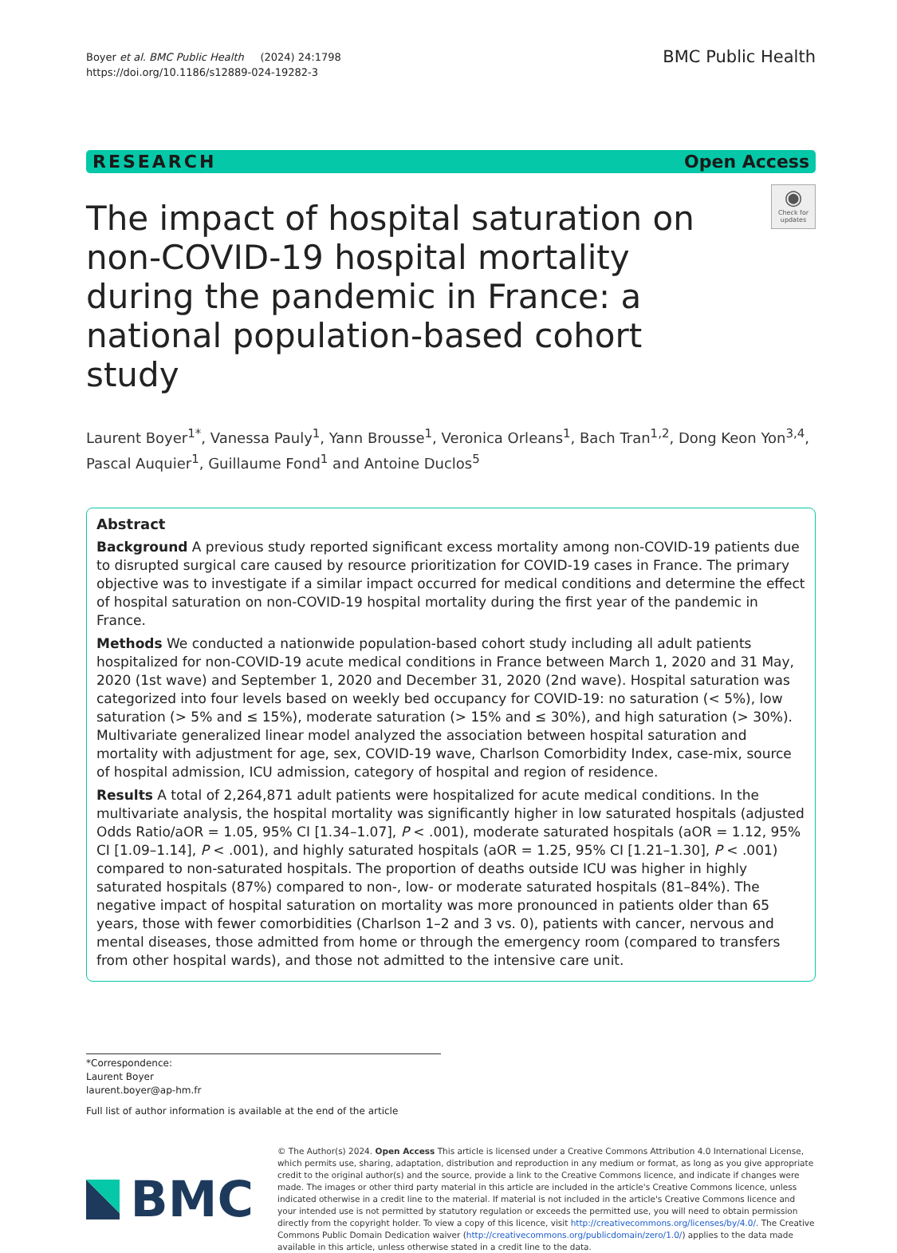Boyer et al. BMC Public Health (2024) 24:1798
https://doi.org/10.1186/s12889-024-19282-3
BMC Public Health
RESEARCH Open Access
The impact of hospital saturation on non-COVID-19 hospital mortality during the pandemic in France: a national population-based cohort study
◉
Check for updates
Laurent Boyer<sup>1*</sup>, Vanessa Pauly<sup>1</sup>, Yann Brousse<sup>1</sup>, Veronica Orleans<sup>1</sup>, Bach Tran<sup>1,2</sup>, Dong Keon Yon<sup>3,4</sup>, Pascal Auquier<sup>1</sup>, Guillaume Fond<sup>1</sup> and Antoine Duclos<sup>5</sup>
Abstract
Background A previous study reported significant excess mortality among non-COVID-19 patients due to disrupted surgical care caused by resource prioritization for COVID-19 cases in France. The primary objective was to investigate if a similar impact occurred for medical conditions and determine the effect of hospital saturation on non-COVID-19 hospital mortality during the first year of the pandemic in France.
Methods We conducted a nationwide population-based cohort study including all adult patients hospitalized for non-COVID-19 acute medical conditions in France between March 1, 2020 and 31 May, 2020 (1st wave) and September 1, 2020 and December 31, 2020 (2nd wave). Hospital saturation was categorized into four levels based on weekly bed occupancy for COVID-19: no saturation (< 5%), low saturation (> 5% and ≤ 15%), moderate saturation (> 15% and ≤ 30%), and high saturation (> 30%). Multivariate generalized linear model analyzed the association between hospital saturation and mortality with adjustment for age, sex, COVID-19 wave, Charlson Comorbidity Index, case-mix, source of hospital admission, ICU admission, category of hospital and region of residence.
Results A total of 2,264,871 adult patients were hospitalized for acute medical conditions. In the multivariate analysis, the hospital mortality was significantly higher in low saturated hospitals (adjusted Odds Ratio/aOR = 1.05, 95% CI [1.34–1.07], P < .001), moderate saturated hospitals (aOR = 1.12, 95% CI [1.09–1.14], P < .001), and highly saturated hospitals (aOR = 1.25, 95% CI [1.21–1.30], P < .001) compared to non-saturated hospitals. The proportion of deaths outside ICU was higher in highly saturated hospitals (87%) compared to non-, low- or moderate saturated hospitals (81–84%). The negative impact of hospital saturation on mortality was more pronounced in patients older than 65 years, those with fewer comorbidities (Charlson 1–2 and 3 vs. 0), patients with cancer, nervous and mental diseases, those admitted from home or through the emergency room (compared to transfers from other hospital wards), and those not admitted to the intensive care unit.
*Correspondence:
Laurent Boyer
laurent.boyer@ap-hm.fr
Full list of author information is available at the end of the article
BMC
© The Author(s) 2024. Open Access This article is licensed under a Creative Commons Attribution 4.0 International License, which permits use, sharing, adaptation, distribution and reproduction in any medium or format, as long as you give appropriate credit to the original author(s) and the source, provide a link to the Creative Commons licence, and indicate if changes were made. The images or other third party material in this article are included in the article's Creative Commons licence, unless indicated otherwise in a credit line to the material. If material is not included in the article's Creative Commons licence and your intended use is not permitted by statutory regulation or exceeds the permitted use, you will need to obtain permission directly from the copyright holder. To view a copy of this licence, visit http://creativecommons.org/licenses/by/4.0/. The Creative Commons Public Domain Dedication waiver (http://creativecommons.org/publicdomain/zero/1.0/) applies to the data made available in this article, unless otherwise stated in a credit line to the data.